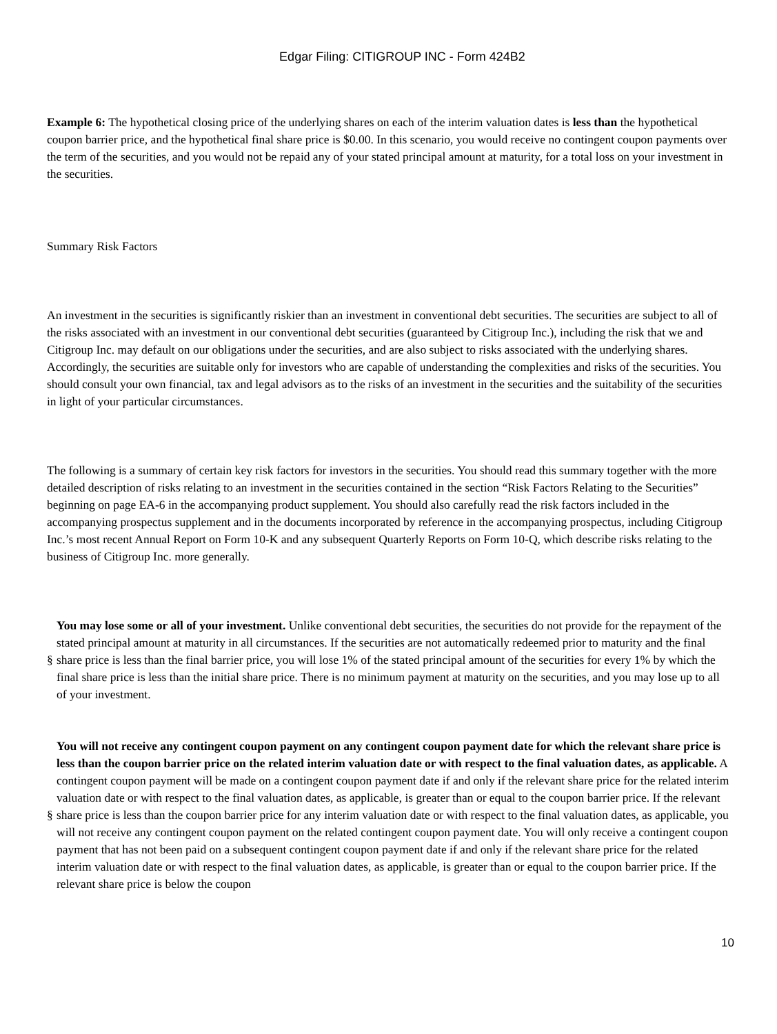Edgar Filing: CITIGROUP INC - Form 424B2
Example 6: The hypothetical closing price of the underlying shares on each of the interim valuation dates is less than the hypothetical coupon barrier price, and the hypothetical final share price is $0.00. In this scenario, you would receive no contingent coupon payments over the term of the securities, and you would not be repaid any of your stated principal amount at maturity, for a total loss on your investment in the securities.
Summary Risk Factors
An investment in the securities is significantly riskier than an investment in conventional debt securities. The securities are subject to all of the risks associated with an investment in our conventional debt securities (guaranteed by Citigroup Inc.), including the risk that we and Citigroup Inc. may default on our obligations under the securities, and are also subject to risks associated with the underlying shares. Accordingly, the securities are suitable only for investors who are capable of understanding the complexities and risks of the securities. You should consult your own financial, tax and legal advisors as to the risks of an investment in the securities and the suitability of the securities in light of your particular circumstances.
The following is a summary of certain key risk factors for investors in the securities. You should read this summary together with the more detailed description of risks relating to an investment in the securities contained in the section “Risk Factors Relating to the Securities” beginning on page EA-6 in the accompanying product supplement. You should also carefully read the risk factors included in the accompanying prospectus supplement and in the documents incorporated by reference in the accompanying prospectus, including Citigroup Inc.’s most recent Annual Report on Form 10-K and any subsequent Quarterly Reports on Form 10-Q, which describe risks relating to the business of Citigroup Inc. more generally.
§ You may lose some or all of your investment. Unlike conventional debt securities, the securities do not provide for the repayment of the stated principal amount at maturity in all circumstances. If the securities are not automatically redeemed prior to maturity and the final share price is less than the final barrier price, you will lose 1% of the stated principal amount of the securities for every 1% by which the final share price is less than the initial share price. There is no minimum payment at maturity on the securities, and you may lose up to all of your investment.
§ You will not receive any contingent coupon payment on any contingent coupon payment date for which the relevant share price is less than the coupon barrier price on the related interim valuation date or with respect to the final valuation dates, as applicable. A contingent coupon payment will be made on a contingent coupon payment date if and only if the relevant share price for the related interim valuation date or with respect to the final valuation dates, as applicable, is greater than or equal to the coupon barrier price. If the relevant share price is less than the coupon barrier price for any interim valuation date or with respect to the final valuation dates, as applicable, you will not receive any contingent coupon payment on the related contingent coupon payment date. You will only receive a contingent coupon payment that has not been paid on a subsequent contingent coupon payment date if and only if the relevant share price for the related interim valuation date or with respect to the final valuation dates, as applicable, is greater than or equal to the coupon barrier price. If the relevant share price is below the coupon
10